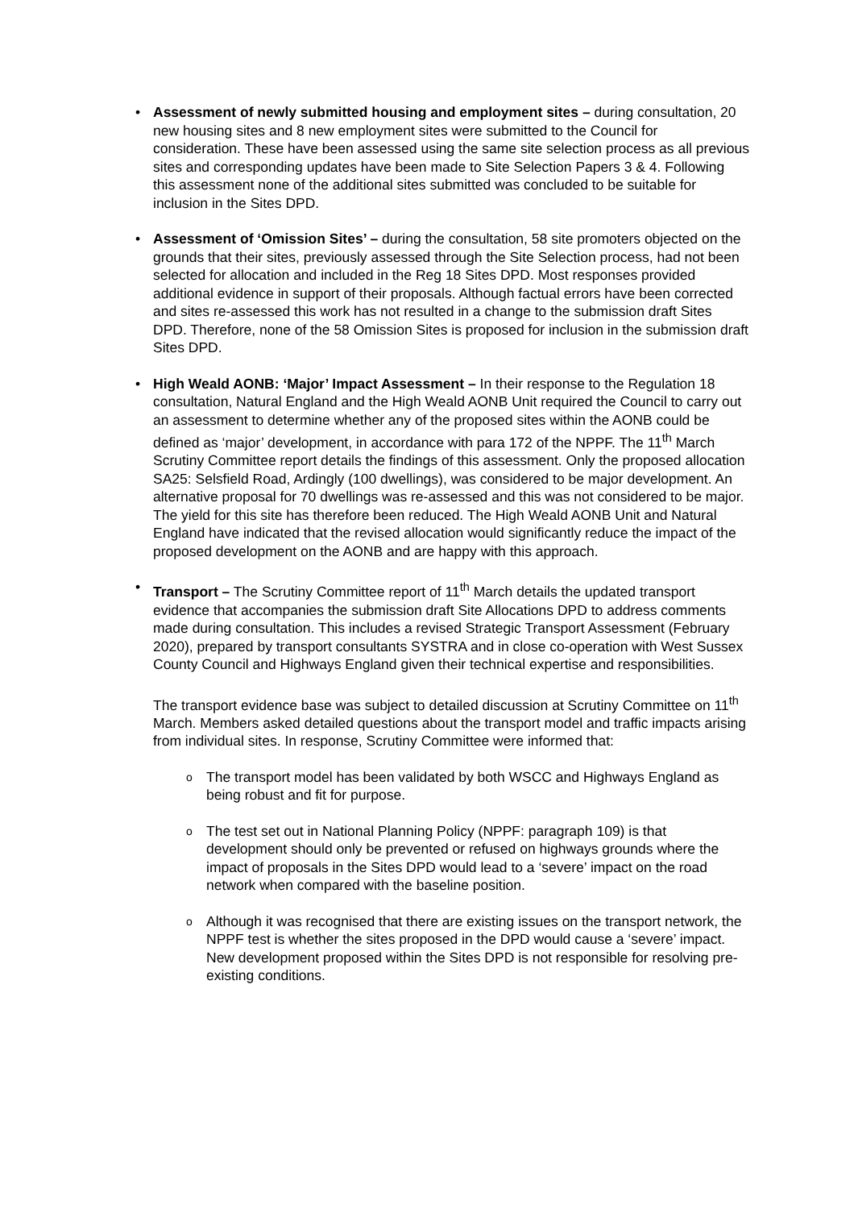• Assessment of newly submitted housing and employment sites – during consultation, 20 new housing sites and 8 new employment sites were submitted to the Council for consideration. These have been assessed using the same site selection process as all previous sites and corresponding updates have been made to Site Selection Papers 3 & 4. Following this assessment none of the additional sites submitted was concluded to be suitable for inclusion in the Sites DPD.
• Assessment of ‘Omission Sites’ – during the consultation, 58 site promoters objected on the grounds that their sites, previously assessed through the Site Selection process, had not been selected for allocation and included in the Reg 18 Sites DPD. Most responses provided additional evidence in support of their proposals. Although factual errors have been corrected and sites re-assessed this work has not resulted in a change to the submission draft Sites DPD. Therefore, none of the 58 Omission Sites is proposed for inclusion in the submission draft Sites DPD.
• High Weald AONB: ‘Major’ Impact Assessment – In their response to the Regulation 18 consultation, Natural England and the High Weald AONB Unit required the Council to carry out an assessment to determine whether any of the proposed sites within the AONB could be defined as ‘major’ development, in accordance with para 172 of the NPPF. The 11<sup>th</sup> March Scrutiny Committee report details the findings of this assessment. Only the proposed allocation SA25: Selsfield Road, Ardingly (100 dwellings), was considered to be major development. An alternative proposal for 70 dwellings was re-assessed and this was not considered to be major. The yield for this site has therefore been reduced. The High Weald AONB Unit and Natural England have indicated that the revised allocation would significantly reduce the impact of the proposed development on the AONB and are happy with this approach.
• Transport – The Scrutiny Committee report of 11<sup>th</sup> March details the updated transport evidence that accompanies the submission draft Site Allocations DPD to address comments made during consultation. This includes a revised Strategic Transport Assessment (February 2020), prepared by transport consultants SYSTRA and in close co-operation with West Sussex County Council and Highways England given their technical expertise and responsibilities.
The transport evidence base was subject to detailed discussion at Scrutiny Committee on 11<sup>th</sup> March. Members asked detailed questions about the transport model and traffic impacts arising from individual sites. In response, Scrutiny Committee were informed that:
o The transport model has been validated by both WSCC and Highways England as being robust and fit for purpose.
o The test set out in National Planning Policy (NPPF: paragraph 109) is that development should only be prevented or refused on highways grounds where the impact of proposals in the Sites DPD would lead to a ‘severe’ impact on the road network when compared with the baseline position.
o Although it was recognised that there are existing issues on the transport network, the NPPF test is whether the sites proposed in the DPD would cause a ‘severe’ impact. New development proposed within the Sites DPD is not responsible for resolving pre-existing conditions.